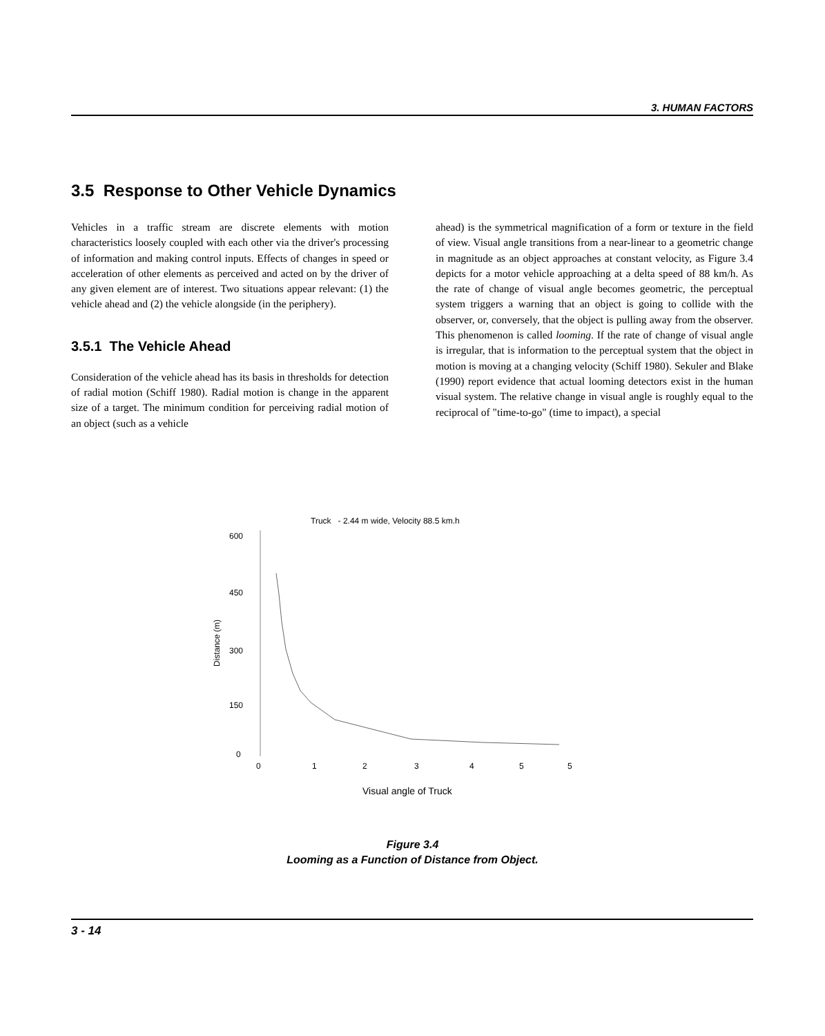3. HUMAN FACTORS
3.5 Response to Other Vehicle Dynamics
Vehicles in a traffic stream are discrete elements with motion characteristics loosely coupled with each other via the driver's processing of information and making control inputs. Effects of changes in speed or acceleration of other elements as perceived and acted on by the driver of any given element are of interest. Two situations appear relevant: (1) the vehicle ahead and (2) the vehicle alongside (in the periphery).
3.5.1 The Vehicle Ahead
Consideration of the vehicle ahead has its basis in thresholds for detection of radial motion (Schiff 1980). Radial motion is change in the apparent size of a target. The minimum condition for perceiving radial motion of an object (such as a vehicle
ahead) is the symmetrical magnification of a form or texture in the field of view. Visual angle transitions from a near-linear to a geometric change in magnitude as an object approaches at constant velocity, as Figure 3.4 depicts for a motor vehicle approaching at a delta speed of 88 km/h. As the rate of change of visual angle becomes geometric, the perceptual system triggers a warning that an object is going to collide with the observer, or, conversely, that the object is pulling away from the observer. This phenomenon is called looming. If the rate of change of visual angle is irregular, that is information to the perceptual system that the object in motion is moving at a changing velocity (Schiff 1980). Sekuler and Blake (1990) report evidence that actual looming detectors exist in the human visual system. The relative change in visual angle is roughly equal to the reciprocal of "time-to-go" (time to impact), a special
Truck - 2.44 m wide, Velocity 88.5 km.h
600
450
300
150
0
Distance (m)
0
1
2
3
4
5
5
Visual angle of Truck
Figure 3.4
Looming as a Function of Distance from Object.
3 - 14